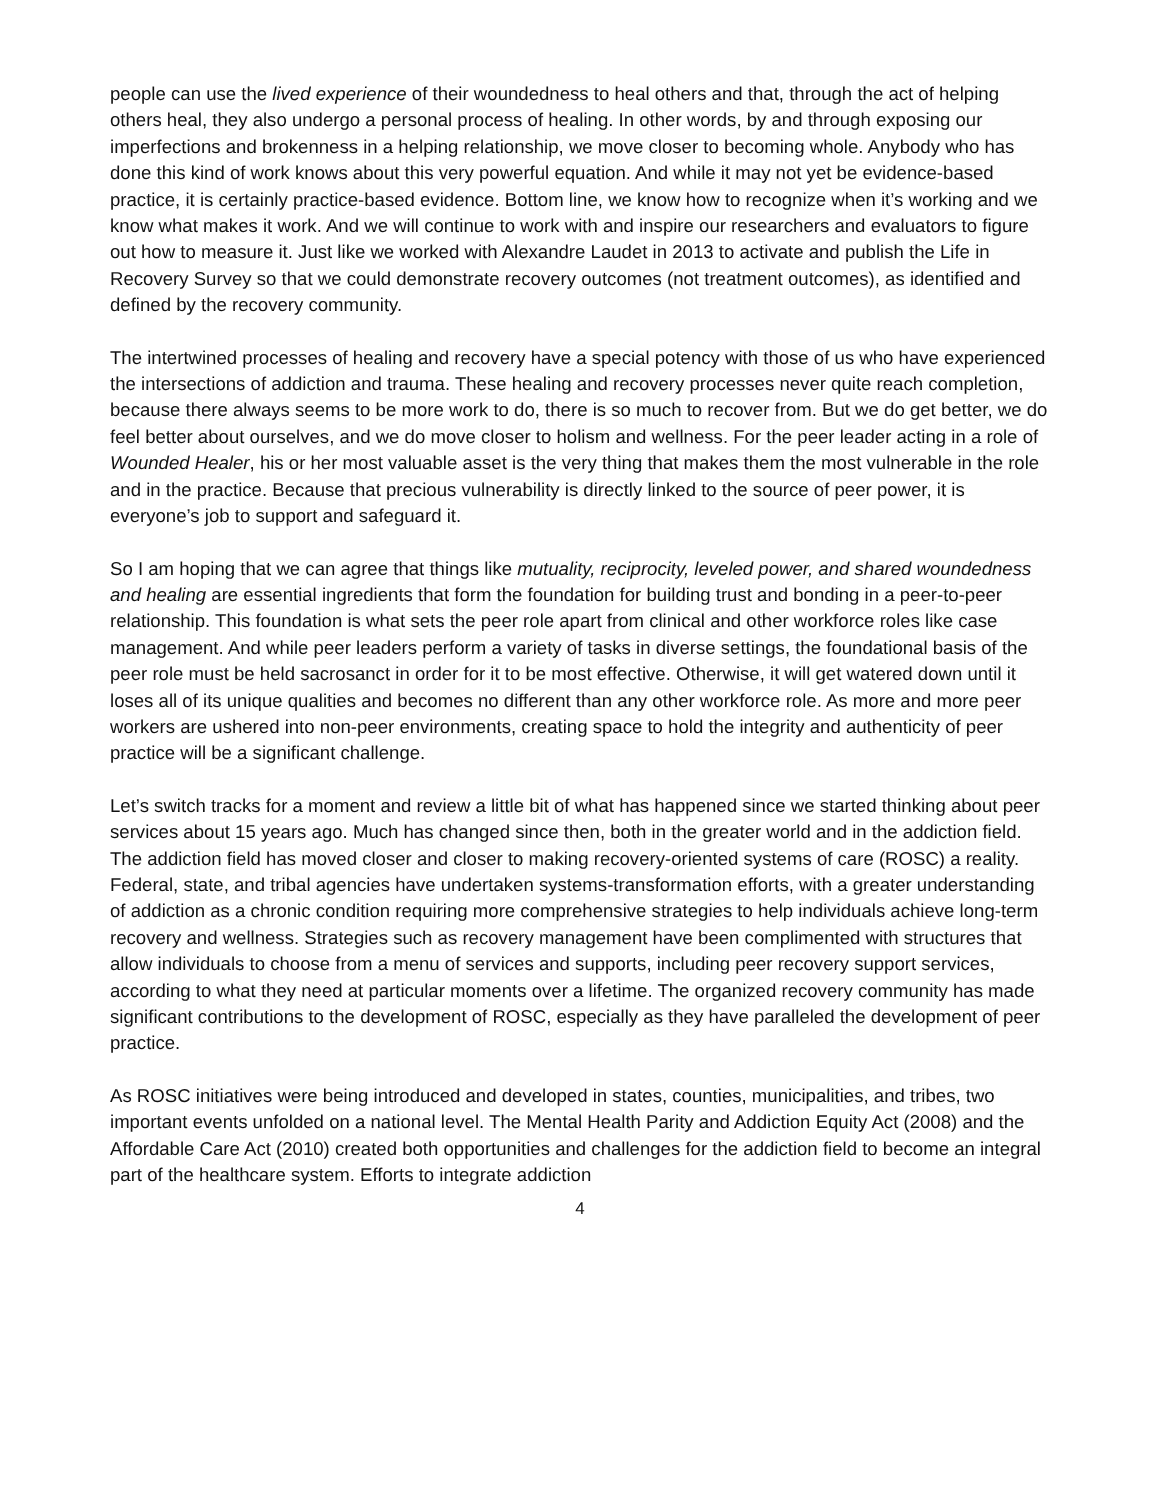people can use the lived experience of their woundedness to heal others and that, through the act of helping others heal, they also undergo a personal process of healing. In other words, by and through exposing our imperfections and brokenness in a helping relationship, we move closer to becoming whole. Anybody who has done this kind of work knows about this very powerful equation. And while it may not yet be evidence-based practice, it is certainly practice-based evidence. Bottom line, we know how to recognize when it’s working and we know what makes it work. And we will continue to work with and inspire our researchers and evaluators to figure out how to measure it. Just like we worked with Alexandre Laudet in 2013 to activate and publish the Life in Recovery Survey so that we could demonstrate recovery outcomes (not treatment outcomes), as identified and defined by the recovery community.
The intertwined processes of healing and recovery have a special potency with those of us who have experienced the intersections of addiction and trauma. These healing and recovery processes never quite reach completion, because there always seems to be more work to do, there is so much to recover from. But we do get better, we do feel better about ourselves, and we do move closer to holism and wellness. For the peer leader acting in a role of Wounded Healer, his or her most valuable asset is the very thing that makes them the most vulnerable in the role and in the practice. Because that precious vulnerability is directly linked to the source of peer power, it is everyone’s job to support and safeguard it.
So I am hoping that we can agree that things like mutuality, reciprocity, leveled power, and shared woundedness and healing are essential ingredients that form the foundation for building trust and bonding in a peer-to-peer relationship. This foundation is what sets the peer role apart from clinical and other workforce roles like case management. And while peer leaders perform a variety of tasks in diverse settings, the foundational basis of the peer role must be held sacrosanct in order for it to be most effective. Otherwise, it will get watered down until it loses all of its unique qualities and becomes no different than any other workforce role. As more and more peer workers are ushered into non-peer environments, creating space to hold the integrity and authenticity of peer practice will be a significant challenge.
Let’s switch tracks for a moment and review a little bit of what has happened since we started thinking about peer services about 15 years ago. Much has changed since then, both in the greater world and in the addiction field. The addiction field has moved closer and closer to making recovery-oriented systems of care (ROSC) a reality. Federal, state, and tribal agencies have undertaken systems-transformation efforts, with a greater understanding of addiction as a chronic condition requiring more comprehensive strategies to help individuals achieve long-term recovery and wellness. Strategies such as recovery management have been complimented with structures that allow individuals to choose from a menu of services and supports, including peer recovery support services, according to what they need at particular moments over a lifetime. The organized recovery community has made significant contributions to the development of ROSC, especially as they have paralleled the development of peer practice.
As ROSC initiatives were being introduced and developed in states, counties, municipalities, and tribes, two important events unfolded on a national level. The Mental Health Parity and Addiction Equity Act (2008) and the Affordable Care Act (2010) created both opportunities and challenges for the addiction field to become an integral part of the healthcare system. Efforts to integrate addiction
4